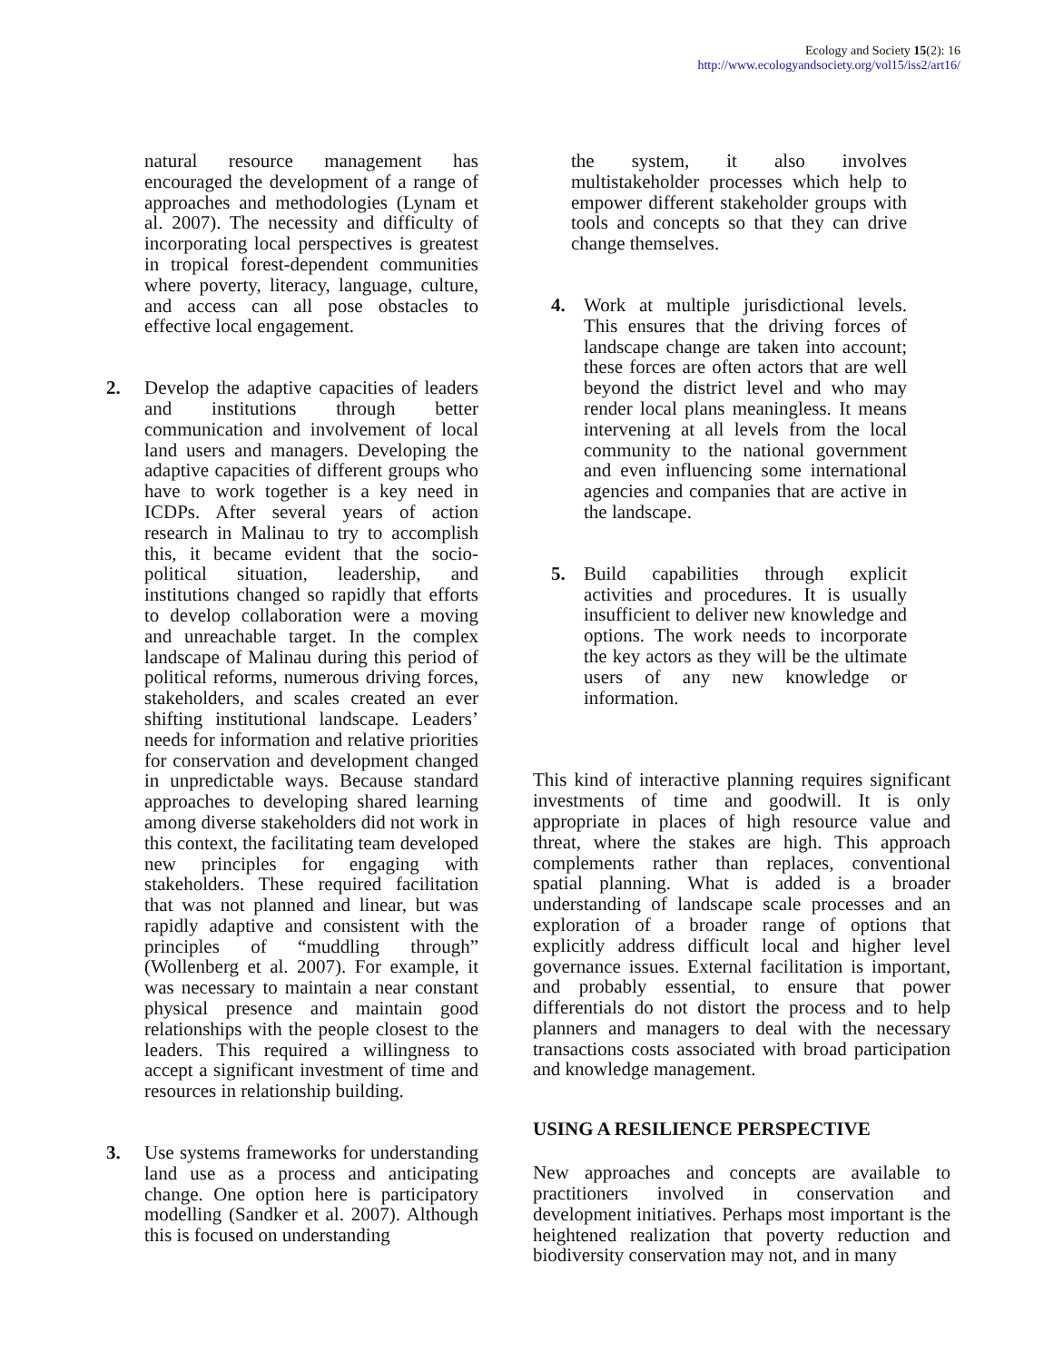Ecology and Society 15(2): 16
http://www.ecologyandsociety.org/vol15/iss2/art16/
natural resource management has encouraged the development of a range of approaches and methodologies (Lynam et al. 2007). The necessity and difficulty of incorporating local perspectives is greatest in tropical forest-dependent communities where poverty, literacy, language, culture, and access can all pose obstacles to effective local engagement.
2. Develop the adaptive capacities of leaders and institutions through better communication and involvement of local land users and managers. Developing the adaptive capacities of different groups who have to work together is a key need in ICDPs. After several years of action research in Malinau to try to accomplish this, it became evident that the socio-political situation, leadership, and institutions changed so rapidly that efforts to develop collaboration were a moving and unreachable target. In the complex landscape of Malinau during this period of political reforms, numerous driving forces, stakeholders, and scales created an ever shifting institutional landscape. Leaders’ needs for information and relative priorities for conservation and development changed in unpredictable ways. Because standard approaches to developing shared learning among diverse stakeholders did not work in this context, the facilitating team developed new principles for engaging with stakeholders. These required facilitation that was not planned and linear, but was rapidly adaptive and consistent with the principles of “muddling through” (Wollenberg et al. 2007). For example, it was necessary to maintain a near constant physical presence and maintain good relationships with the people closest to the leaders. This required a willingness to accept a significant investment of time and resources in relationship building.
3. Use systems frameworks for understanding land use as a process and anticipating change. One option here is participatory modelling (Sandker et al. 2007). Although this is focused on understanding
the system, it also involves multistakeholder processes which help to empower different stakeholder groups with tools and concepts so that they can drive change themselves.
4. Work at multiple jurisdictional levels. This ensures that the driving forces of landscape change are taken into account; these forces are often actors that are well beyond the district level and who may render local plans meaningless. It means intervening at all levels from the local community to the national government and even influencing some international agencies and companies that are active in the landscape.
5. Build capabilities through explicit activities and procedures. It is usually insufficient to deliver new knowledge and options. The work needs to incorporate the key actors as they will be the ultimate users of any new knowledge or information.
This kind of interactive planning requires significant investments of time and goodwill. It is only appropriate in places of high resource value and threat, where the stakes are high. This approach complements rather than replaces, conventional spatial planning. What is added is a broader understanding of landscape scale processes and an exploration of a broader range of options that explicitly address difficult local and higher level governance issues. External facilitation is important, and probably essential, to ensure that power differentials do not distort the process and to help planners and managers to deal with the necessary transactions costs associated with broad participation and knowledge management.
USING A RESILIENCE PERSPECTIVE
New approaches and concepts are available to practitioners involved in conservation and development initiatives. Perhaps most important is the heightened realization that poverty reduction and biodiversity conservation may not, and in many